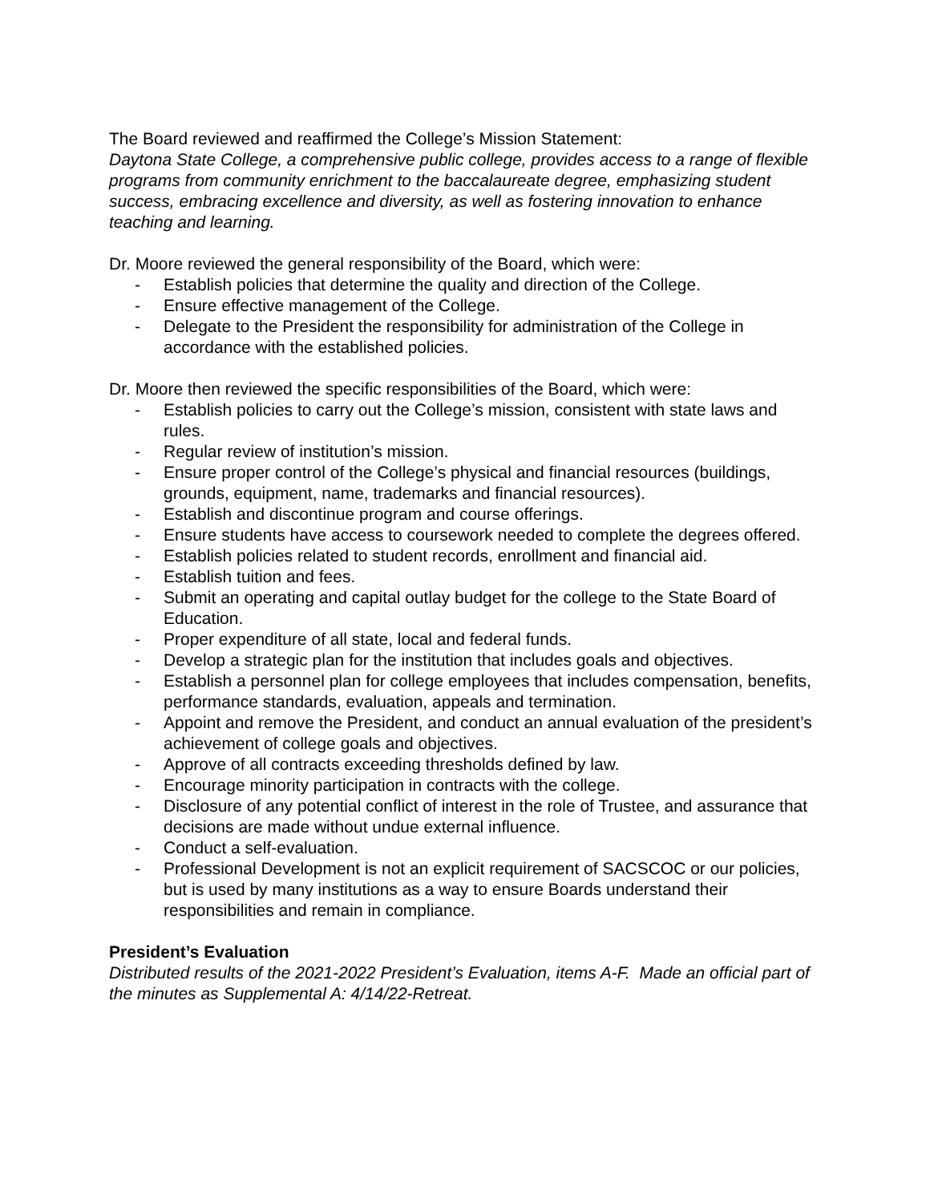The Board reviewed and reaffirmed the College’s Mission Statement:
Daytona State College, a comprehensive public college, provides access to a range of flexible programs from community enrichment to the baccalaureate degree, emphasizing student success, embracing excellence and diversity, as well as fostering innovation to enhance teaching and learning.
Dr. Moore reviewed the general responsibility of the Board, which were:
- Establish policies that determine the quality and direction of the College.
- Ensure effective management of the College.
- Delegate to the President the responsibility for administration of the College in accordance with the established policies.
Dr. Moore then reviewed the specific responsibilities of the Board, which were:
- Establish policies to carry out the College’s mission, consistent with state laws and rules.
- Regular review of institution’s mission.
- Ensure proper control of the College’s physical and financial resources (buildings, grounds, equipment, name, trademarks and financial resources).
- Establish and discontinue program and course offerings.
- Ensure students have access to coursework needed to complete the degrees offered.
- Establish policies related to student records, enrollment and financial aid.
- Establish tuition and fees.
- Submit an operating and capital outlay budget for the college to the State Board of Education.
- Proper expenditure of all state, local and federal funds.
- Develop a strategic plan for the institution that includes goals and objectives.
- Establish a personnel plan for college employees that includes compensation, benefits, performance standards, evaluation, appeals and termination.
- Appoint and remove the President, and conduct an annual evaluation of the president’s achievement of college goals and objectives.
- Approve of all contracts exceeding thresholds defined by law.
- Encourage minority participation in contracts with the college.
- Disclosure of any potential conflict of interest in the role of Trustee, and assurance that decisions are made without undue external influence.
- Conduct a self-evaluation.
- Professional Development is not an explicit requirement of SACSCOC or our policies, but is used by many institutions as a way to ensure Boards understand their responsibilities and remain in compliance.
President’s Evaluation
Distributed results of the 2021-2022 President’s Evaluation, items A-F. Made an official part of the minutes as Supplemental A: 4/14/22-Retreat.